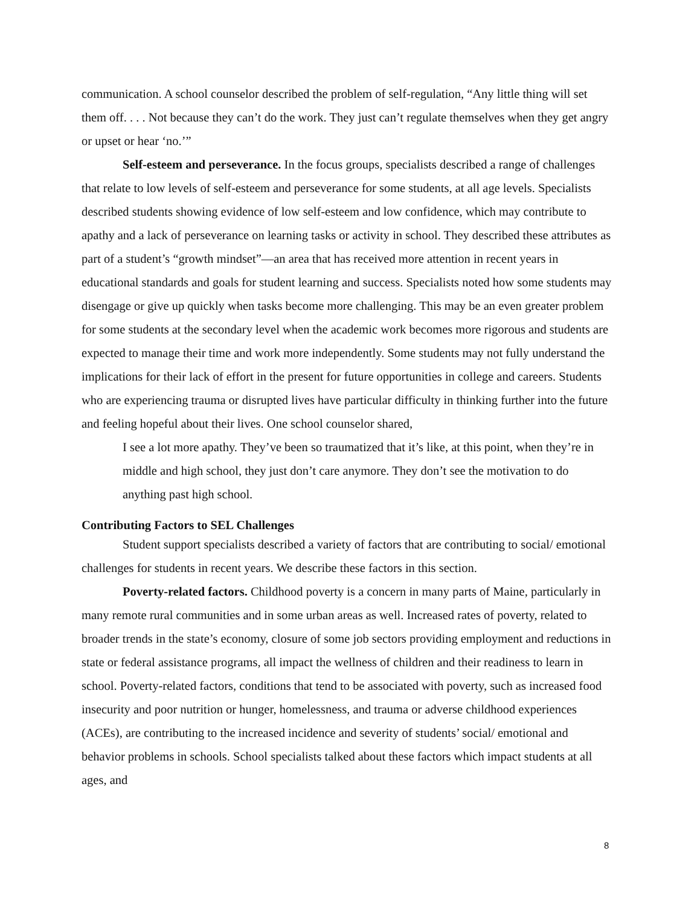communication. A school counselor described the problem of self-regulation, “Any little thing will set them off. . . . Not because they can’t do the work. They just can’t regulate themselves when they get angry or upset or hear ‘no.’”
Self-esteem and perseverance. In the focus groups, specialists described a range of challenges that relate to low levels of self-esteem and perseverance for some students, at all age levels. Specialists described students showing evidence of low self-esteem and low confidence, which may contribute to apathy and a lack of perseverance on learning tasks or activity in school. They described these attributes as part of a student’s “growth mindset”—an area that has received more attention in recent years in educational standards and goals for student learning and success. Specialists noted how some students may disengage or give up quickly when tasks become more challenging. This may be an even greater problem for some students at the secondary level when the academic work becomes more rigorous and students are expected to manage their time and work more independently. Some students may not fully understand the implications for their lack of effort in the present for future opportunities in college and careers. Students who are experiencing trauma or disrupted lives have particular difficulty in thinking further into the future and feeling hopeful about their lives. One school counselor shared,
I see a lot more apathy. They’ve been so traumatized that it’s like, at this point, when they’re in middle and high school, they just don’t care anymore. They don’t see the motivation to do anything past high school.
Contributing Factors to SEL Challenges
Student support specialists described a variety of factors that are contributing to social/ emotional challenges for students in recent years. We describe these factors in this section.
Poverty-related factors. Childhood poverty is a concern in many parts of Maine, particularly in many remote rural communities and in some urban areas as well. Increased rates of poverty, related to broader trends in the state’s economy, closure of some job sectors providing employment and reductions in state or federal assistance programs, all impact the wellness of children and their readiness to learn in school. Poverty-related factors, conditions that tend to be associated with poverty, such as increased food insecurity and poor nutrition or hunger, homelessness, and trauma or adverse childhood experiences (ACEs), are contributing to the increased incidence and severity of students’ social/ emotional and behavior problems in schools. School specialists talked about these factors which impact students at all ages, and
8